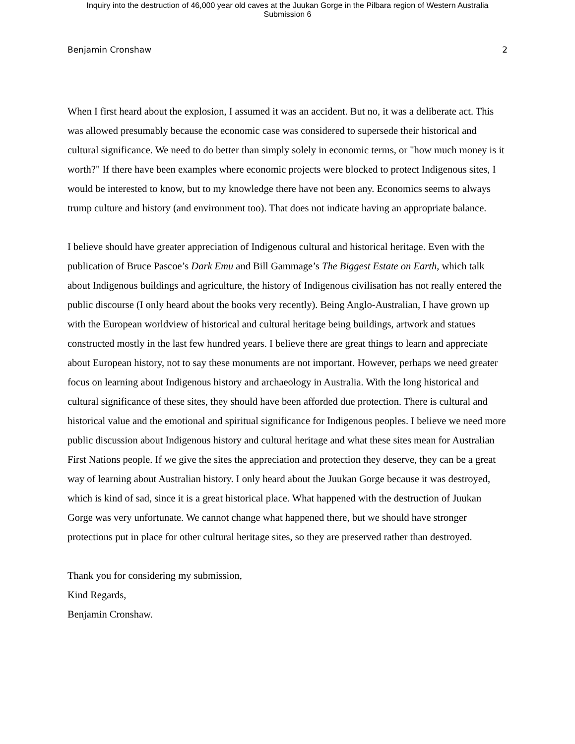Inquiry into the destruction of 46,000 year old caves at the Juukan Gorge in the Pilbara region of Western Australia
Submission 6
Benjamin Cronshaw 2
When I first heard about the explosion, I assumed it was an accident. But no, it was a deliberate act. This was allowed presumably because the economic case was considered to supersede their historical and cultural significance. We need to do better than simply solely in economic terms, or "how much money is it worth?" If there have been examples where economic projects were blocked to protect Indigenous sites, I would be interested to know, but to my knowledge there have not been any. Economics seems to always trump culture and history (and environment too). That does not indicate having an appropriate balance.
I believe should have greater appreciation of Indigenous cultural and historical heritage. Even with the publication of Bruce Pascoe’s Dark Emu and Bill Gammage’s The Biggest Estate on Earth, which talk about Indigenous buildings and agriculture, the history of Indigenous civilisation has not really entered the public discourse (I only heard about the books very recently). Being Anglo-Australian, I have grown up with the European worldview of historical and cultural heritage being buildings, artwork and statues constructed mostly in the last few hundred years. I believe there are great things to learn and appreciate about European history, not to say these monuments are not important. However, perhaps we need greater focus on learning about Indigenous history and archaeology in Australia. With the long historical and cultural significance of these sites, they should have been afforded due protection. There is cultural and historical value and the emotional and spiritual significance for Indigenous peoples. I believe we need more public discussion about Indigenous history and cultural heritage and what these sites mean for Australian First Nations people. If we give the sites the appreciation and protection they deserve, they can be a great way of learning about Australian history. I only heard about the Juukan Gorge because it was destroyed, which is kind of sad, since it is a great historical place. What happened with the destruction of Juukan Gorge was very unfortunate. We cannot change what happened there, but we should have stronger protections put in place for other cultural heritage sites, so they are preserved rather than destroyed.
Thank you for considering my submission,
Kind Regards,
Benjamin Cronshaw.